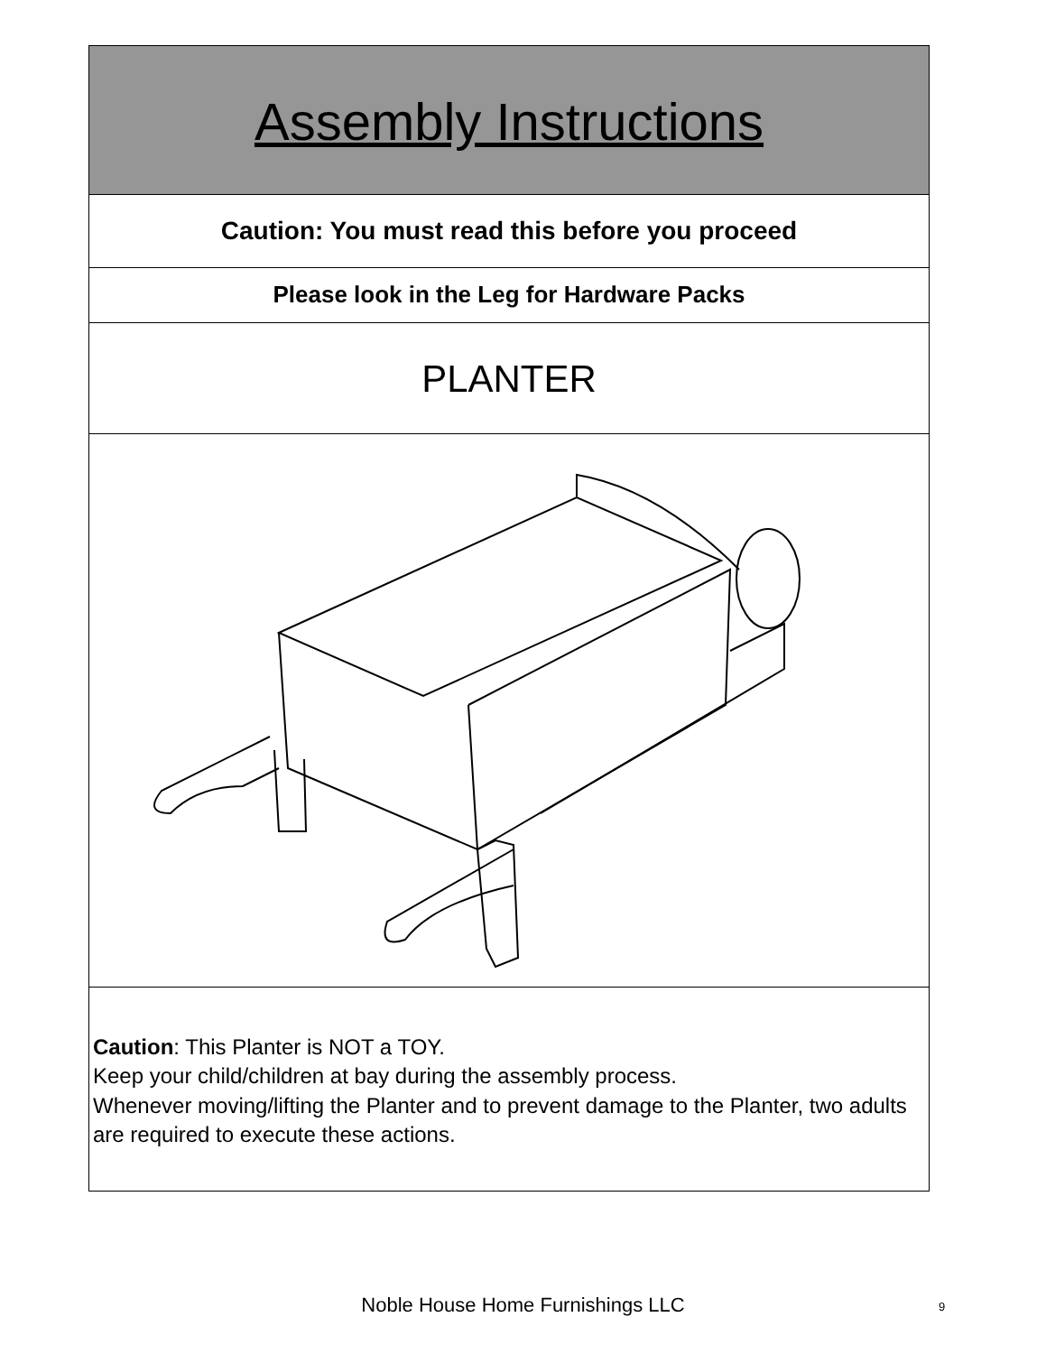Assembly Instructions
Caution: You must read this before you proceed
Please look in the Leg for Hardware Packs
PLANTER
Caution: This Planter is NOT a TOY.
Keep your child/children at bay during the assembly process.
Whenever moving/lifting the Planter and to prevent damage to the Planter, two adults are required to execute these actions.
Noble House Home Furnishings LLC 9